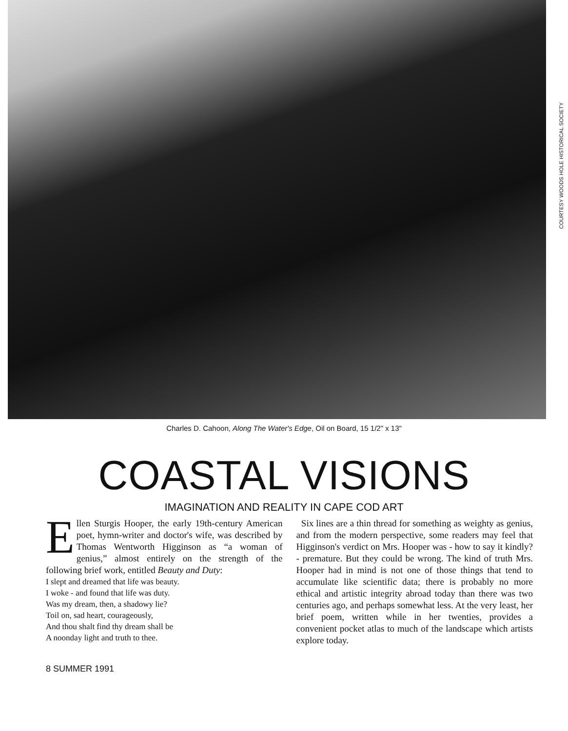COURTESY WOODS HOLE HISTORICAL SOCIETY
Charles D. Cahoon, Along The Water's Edge, Oil on Board, 15 1/2" x 13"
COASTAL VISIONS
IMAGINATION AND REALITY IN CAPE COD ART
Ellen Sturgis Hooper, the early 19th-century American poet, hymn-writer and doctor's wife, was described by Thomas Wentworth Higginson as “a woman of genius,” almost entirely on the strength of the following brief work, entitled Beauty and Duty:
I slept and dreamed that life was beauty.
I woke - and found that life was duty.
Was my dream, then, a shadowy lie?
Toil on, sad heart, courageously,
And thou shalt find thy dream shall be
A noonday light and truth to thee.
Six lines are a thin thread for something as weighty as genius, and from the modern perspective, some readers may feel that Higginson's verdict on Mrs. Hooper was - how to say it kindly? - premature. But they could be wrong. The kind of truth Mrs. Hooper had in mind is not one of those things that tend to accumulate like scientific data; there is probably no more ethical and artistic integrity abroad today than there was two centuries ago, and perhaps somewhat less. At the very least, her brief poem, written while in her twenties, provides a convenient pocket atlas to much of the landscape which artists explore today.
8 SUMMER 1991